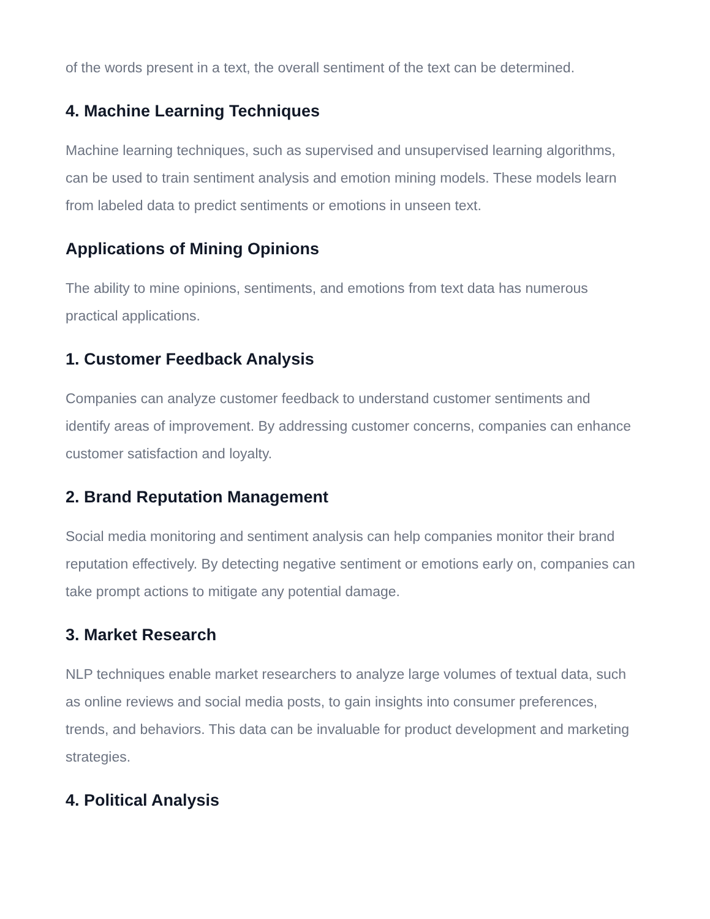of the words present in a text, the overall sentiment of the text can be determined.
4. Machine Learning Techniques
Machine learning techniques, such as supervised and unsupervised learning algorithms, can be used to train sentiment analysis and emotion mining models. These models learn from labeled data to predict sentiments or emotions in unseen text.
Applications of Mining Opinions
The ability to mine opinions, sentiments, and emotions from text data has numerous practical applications.
1. Customer Feedback Analysis
Companies can analyze customer feedback to understand customer sentiments and identify areas of improvement. By addressing customer concerns, companies can enhance customer satisfaction and loyalty.
2. Brand Reputation Management
Social media monitoring and sentiment analysis can help companies monitor their brand reputation effectively. By detecting negative sentiment or emotions early on, companies can take prompt actions to mitigate any potential damage.
3. Market Research
NLP techniques enable market researchers to analyze large volumes of textual data, such as online reviews and social media posts, to gain insights into consumer preferences, trends, and behaviors. This data can be invaluable for product development and marketing strategies.
4. Political Analysis